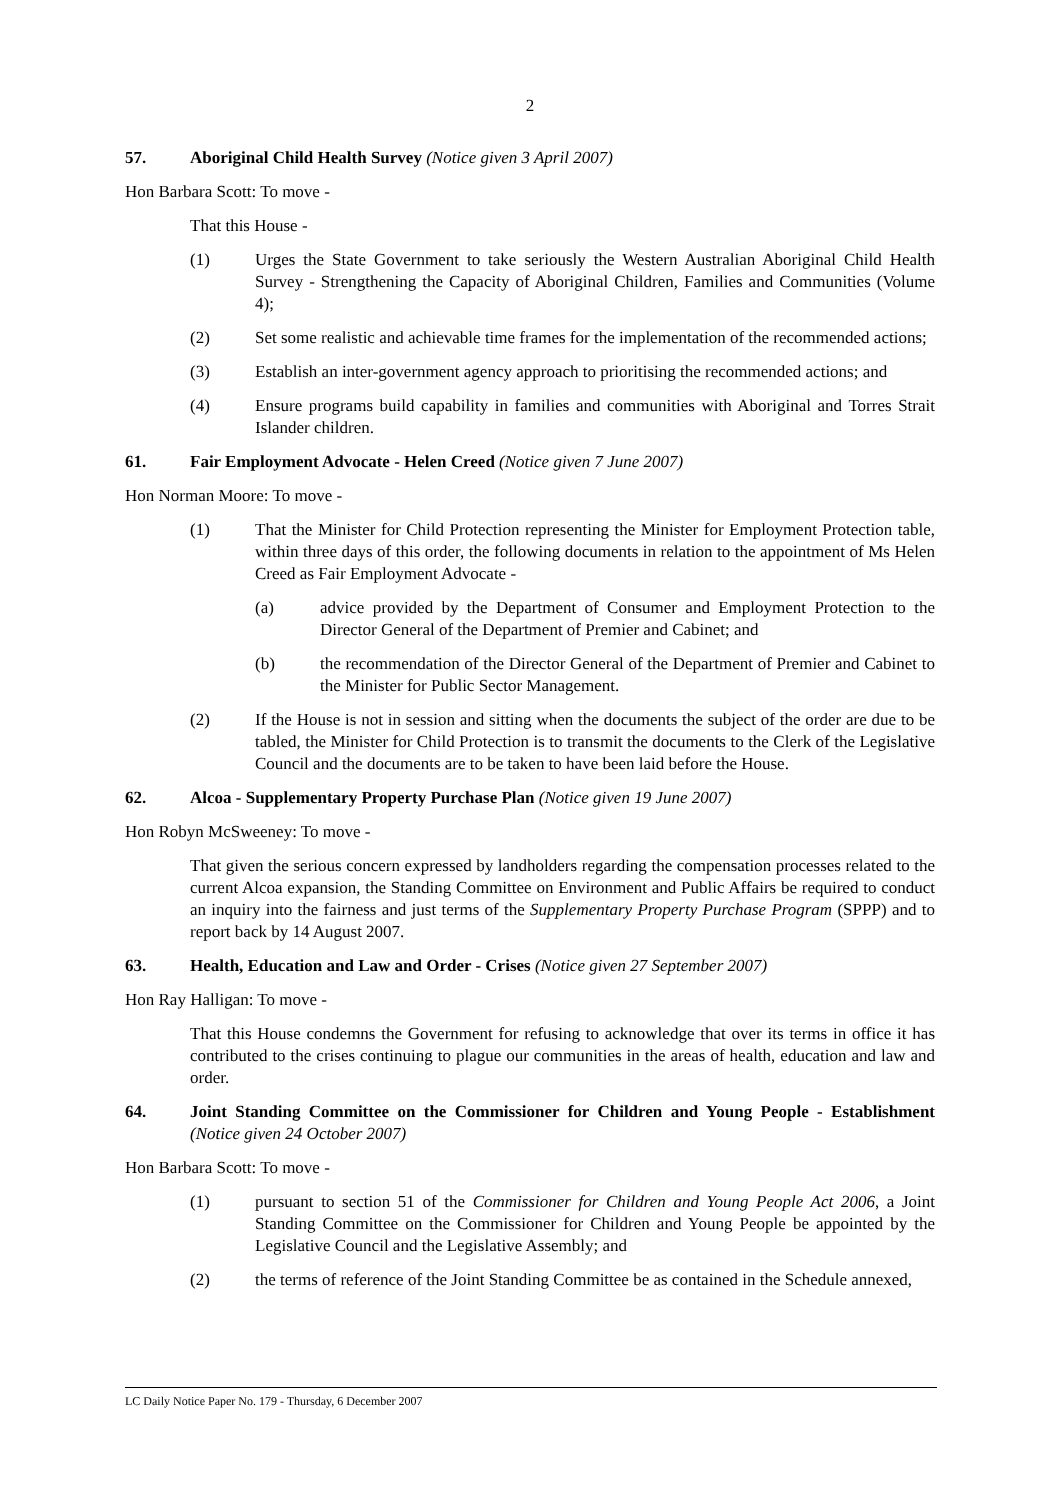2
57. Aboriginal Child Health Survey (Notice given 3 April 2007)
Hon Barbara Scott: To move -
That this House -
(1) Urges the State Government to take seriously the Western Australian Aboriginal Child Health Survey - Strengthening the Capacity of Aboriginal Children, Families and Communities (Volume 4);
(2) Set some realistic and achievable time frames for the implementation of the recommended actions;
(3) Establish an inter-government agency approach to prioritising the recommended actions; and
(4) Ensure programs build capability in families and communities with Aboriginal and Torres Strait Islander children.
61. Fair Employment Advocate - Helen Creed (Notice given 7 June 2007)
Hon Norman Moore: To move -
(1) That the Minister for Child Protection representing the Minister for Employment Protection table, within three days of this order, the following documents in relation to the appointment of Ms Helen Creed as Fair Employment Advocate -
(a) advice provided by the Department of Consumer and Employment Protection to the Director General of the Department of Premier and Cabinet; and
(b) the recommendation of the Director General of the Department of Premier and Cabinet to the Minister for Public Sector Management.
(2) If the House is not in session and sitting when the documents the subject of the order are due to be tabled, the Minister for Child Protection is to transmit the documents to the Clerk of the Legislative Council and the documents are to be taken to have been laid before the House.
62. Alcoa - Supplementary Property Purchase Plan (Notice given 19 June 2007)
Hon Robyn McSweeney: To move -
That given the serious concern expressed by landholders regarding the compensation processes related to the current Alcoa expansion, the Standing Committee on Environment and Public Affairs be required to conduct an inquiry into the fairness and just terms of the Supplementary Property Purchase Program (SPPP) and to report back by 14 August 2007.
63. Health, Education and Law and Order - Crises (Notice given 27 September 2007)
Hon Ray Halligan: To move -
That this House condemns the Government for refusing to acknowledge that over its terms in office it has contributed to the crises continuing to plague our communities in the areas of health, education and law and order.
64. Joint Standing Committee on the Commissioner for Children and Young People - Establishment (Notice given 24 October 2007)
Hon Barbara Scott: To move -
(1) pursuant to section 51 of the Commissioner for Children and Young People Act 2006, a Joint Standing Committee on the Commissioner for Children and Young People be appointed by the Legislative Council and the Legislative Assembly; and
(2) the terms of reference of the Joint Standing Committee be as contained in the Schedule annexed,
LC Daily Notice Paper No. 179 - Thursday, 6 December 2007